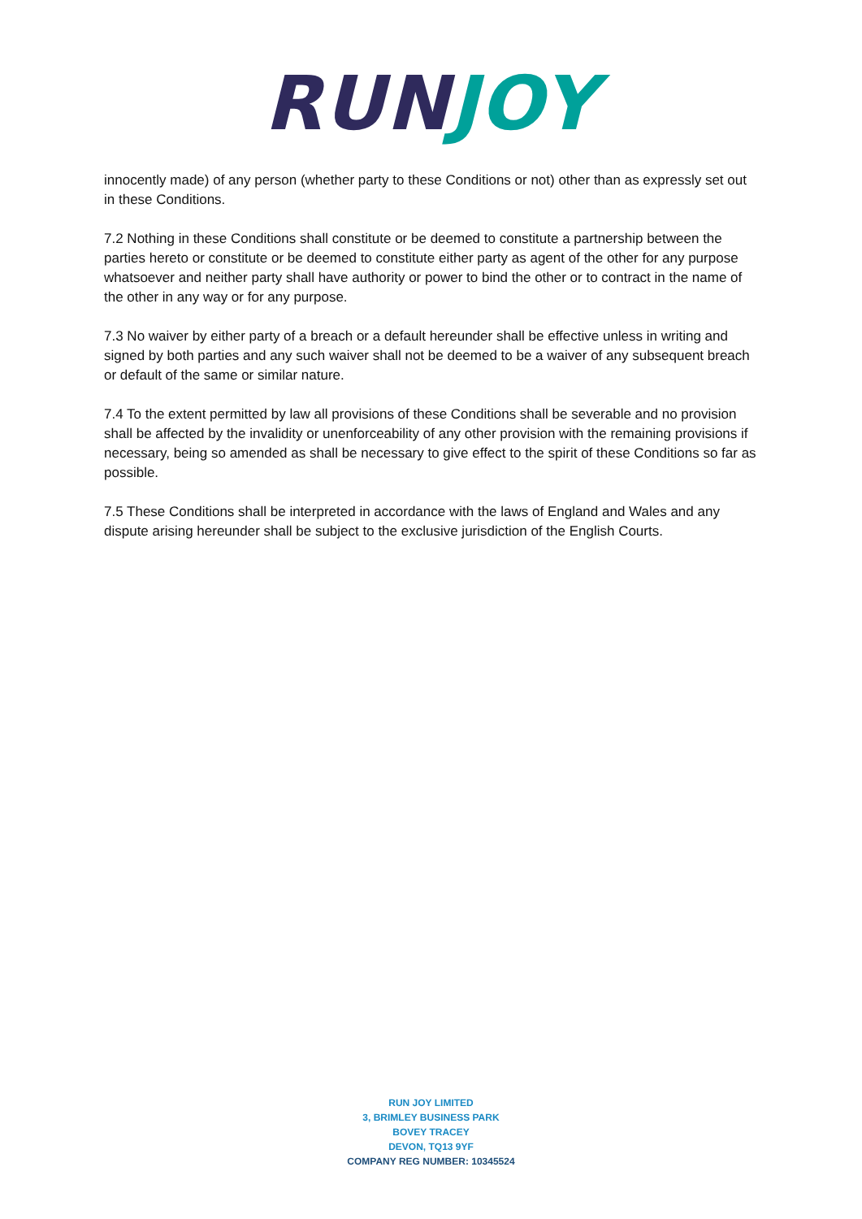RUN JOY
innocently made) of any person (whether party to these Conditions or not) other than as expressly set out in these Conditions.
7.2 Nothing in these Conditions shall constitute or be deemed to constitute a partnership between the parties hereto or constitute or be deemed to constitute either party as agent of the other for any purpose whatsoever and neither party shall have authority or power to bind the other or to contract in the name of the other in any way or for any purpose.
7.3 No waiver by either party of a breach or a default hereunder shall be effective unless in writing and signed by both parties and any such waiver shall not be deemed to be a waiver of any subsequent breach or default of the same or similar nature.
7.4 To the extent permitted by law all provisions of these Conditions shall be severable and no provision shall be affected by the invalidity or unenforceability of any other provision with the remaining provisions if necessary, being so amended as shall be necessary to give effect to the spirit of these Conditions so far as possible.
7.5 These Conditions shall be interpreted in accordance with the laws of England and Wales and any dispute arising hereunder shall be subject to the exclusive jurisdiction of the English Courts.
RUN JOY LIMITED
3, BRIMLEY BUSINESS PARK
BOVEY TRACEY
DEVON, TQ13 9YF
COMPANY REG NUMBER: 10345524